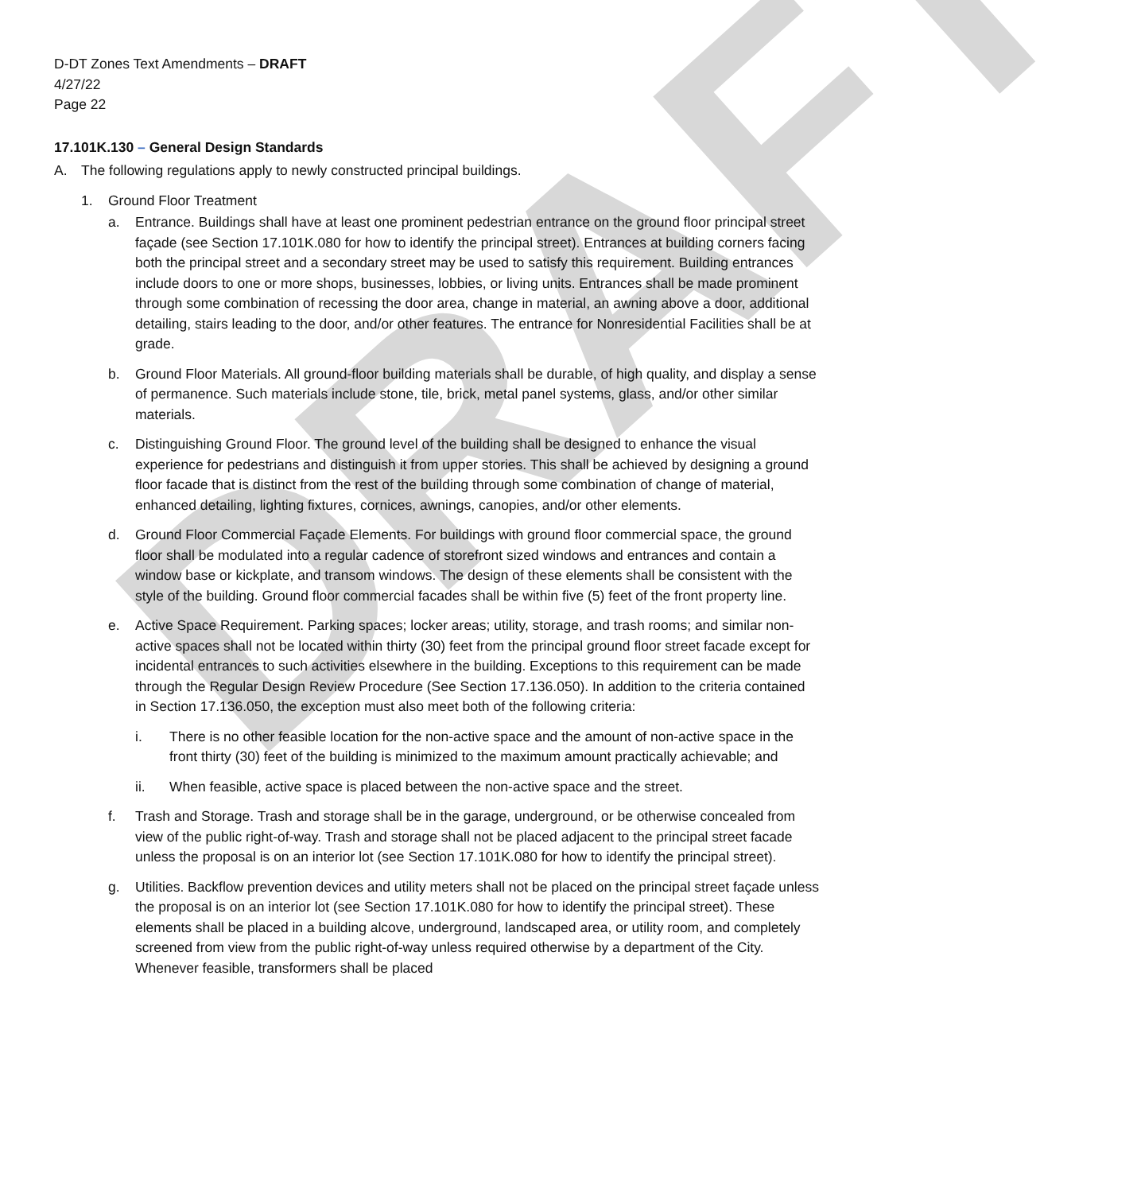DRAFT
D-DT Zones Text Amendments – DRAFT
4/27/22
Page 22
17.101K.130 – General Design Standards
A. The following regulations apply to newly constructed principal buildings.
1. Ground Floor Treatment
a. Entrance. Buildings shall have at least one prominent pedestrian entrance on the ground floor principal street façade (see Section 17.101K.080 for how to identify the principal street). Entrances at building corners facing both the principal street and a secondary street may be used to satisfy this requirement. Building entrances include doors to one or more shops, businesses, lobbies, or living units. Entrances shall be made prominent through some combination of recessing the door area, change in material, an awning above a door, additional detailing, stairs leading to the door, and/or other features. The entrance for Nonresidential Facilities shall be at grade.
b. Ground Floor Materials. All ground-floor building materials shall be durable, of high quality, and display a sense of permanence. Such materials include stone, tile, brick, metal panel systems, glass, and/or other similar materials.
c. Distinguishing Ground Floor. The ground level of the building shall be designed to enhance the visual experience for pedestrians and distinguish it from upper stories. This shall be achieved by designing a ground floor facade that is distinct from the rest of the building through some combination of change of material, enhanced detailing, lighting fixtures, cornices, awnings, canopies, and/or other elements.
d. Ground Floor Commercial Façade Elements. For buildings with ground floor commercial space, the ground floor shall be modulated into a regular cadence of storefront sized windows and entrances and contain a window base or kickplate, and transom windows. The design of these elements shall be consistent with the style of the building. Ground floor commercial facades shall be within five (5) feet of the front property line.
e. Active Space Requirement. Parking spaces; locker areas; utility, storage, and trash rooms; and similar non-active spaces shall not be located within thirty (30) feet from the principal ground floor street facade except for incidental entrances to such activities elsewhere in the building. Exceptions to this requirement can be made through the Regular Design Review Procedure (See Section 17.136.050). In addition to the criteria contained in Section 17.136.050, the exception must also meet both of the following criteria:
i. There is no other feasible location for the non-active space and the amount of non-active space in the front thirty (30) feet of the building is minimized to the maximum amount practically achievable; and
ii. When feasible, active space is placed between the non-active space and the street.
f. Trash and Storage. Trash and storage shall be in the garage, underground, or be otherwise concealed from view of the public right-of-way. Trash and storage shall not be placed adjacent to the principal street facade unless the proposal is on an interior lot (see Section 17.101K.080 for how to identify the principal street).
g. Utilities. Backflow prevention devices and utility meters shall not be placed on the principal street façade unless the proposal is on an interior lot (see Section 17.101K.080 for how to identify the principal street). These elements shall be placed in a building alcove, underground, landscaped area, or utility room, and completely screened from view from the public right-of-way unless required otherwise by a department of the City. Whenever feasible, transformers shall be placed